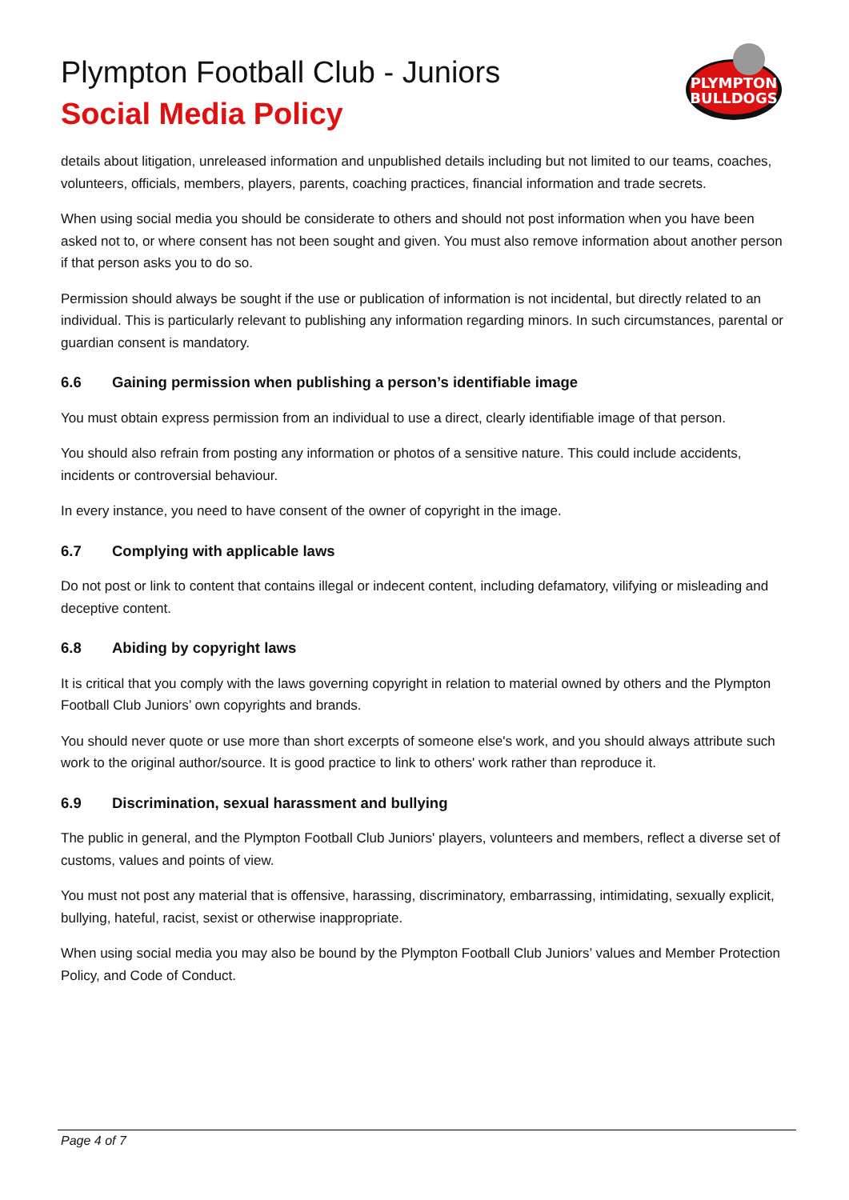Plympton Football Club - Juniors
Social Media Policy
PLYMPTON
BULLDOGS
details about litigation, unreleased information and unpublished details including but not limited to our teams, coaches, volunteers, officials, members, players, parents, coaching practices, financial information and trade secrets.
When using social media you should be considerate to others and should not post information when you have been asked not to, or where consent has not been sought and given. You must also remove information about another person if that person asks you to do so.
Permission should always be sought if the use or publication of information is not incidental, but directly related to an individual. This is particularly relevant to publishing any information regarding minors. In such circumstances, parental or guardian consent is mandatory.
6.6 Gaining permission when publishing a person’s identifiable image
You must obtain express permission from an individual to use a direct, clearly identifiable image of that person.
You should also refrain from posting any information or photos of a sensitive nature. This could include accidents, incidents or controversial behaviour.
In every instance, you need to have consent of the owner of copyright in the image.
6.7 Complying with applicable laws
Do not post or link to content that contains illegal or indecent content, including defamatory, vilifying or misleading and deceptive content.
6.8 Abiding by copyright laws
It is critical that you comply with the laws governing copyright in relation to material owned by others and the Plympton Football Club Juniors’ own copyrights and brands.
You should never quote or use more than short excerpts of someone else's work, and you should always attribute such work to the original author/source. It is good practice to link to others' work rather than reproduce it.
6.9 Discrimination, sexual harassment and bullying
The public in general, and the Plympton Football Club Juniors' players, volunteers and members, reflect a diverse set of customs, values and points of view.
You must not post any material that is offensive, harassing, discriminatory, embarrassing, intimidating, sexually explicit, bullying, hateful, racist, sexist or otherwise inappropriate.
When using social media you may also be bound by the Plympton Football Club Juniors’ values and Member Protection Policy, and Code of Conduct.
Page 4 of 7